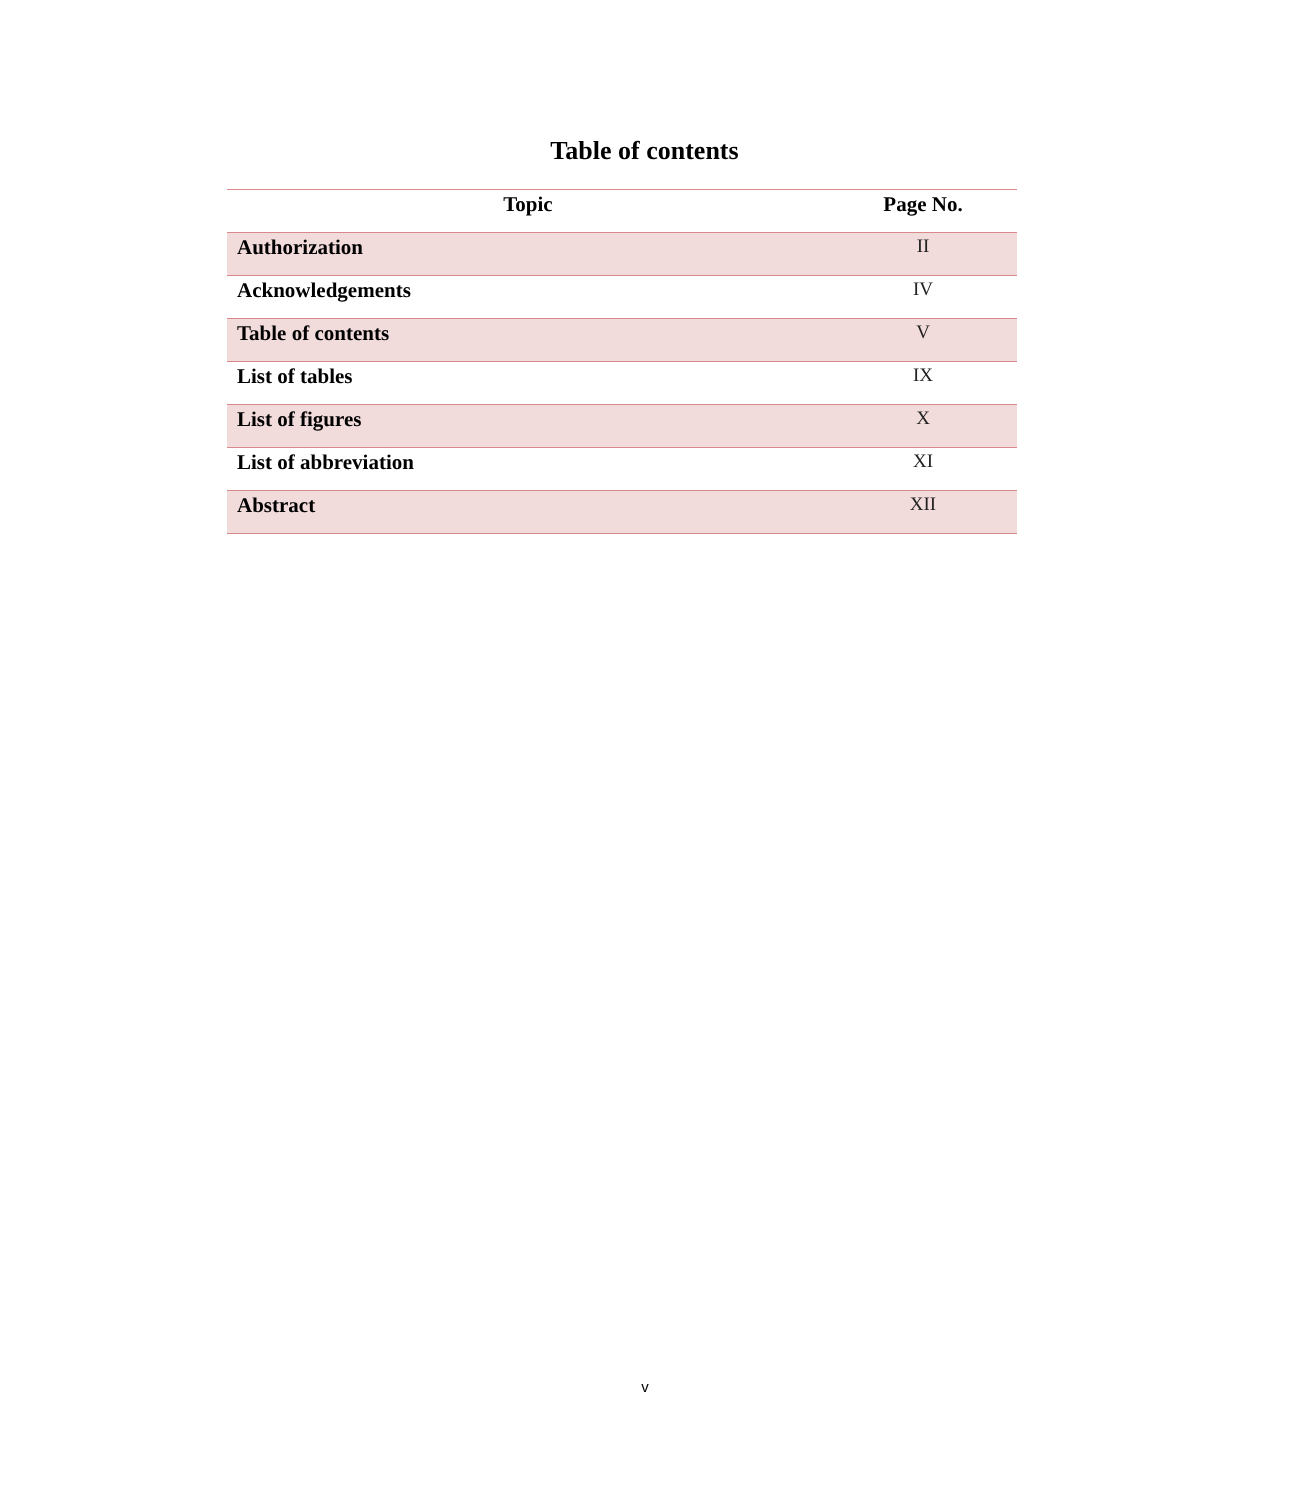Table of contents
| Topic | Page No. |
| --- | --- |
| Authorization | II |
| Acknowledgements | IV |
| Table of contents | V |
| List of tables | IX |
| List of figures | X |
| List of abbreviation | XI |
| Abstract | XII |
v